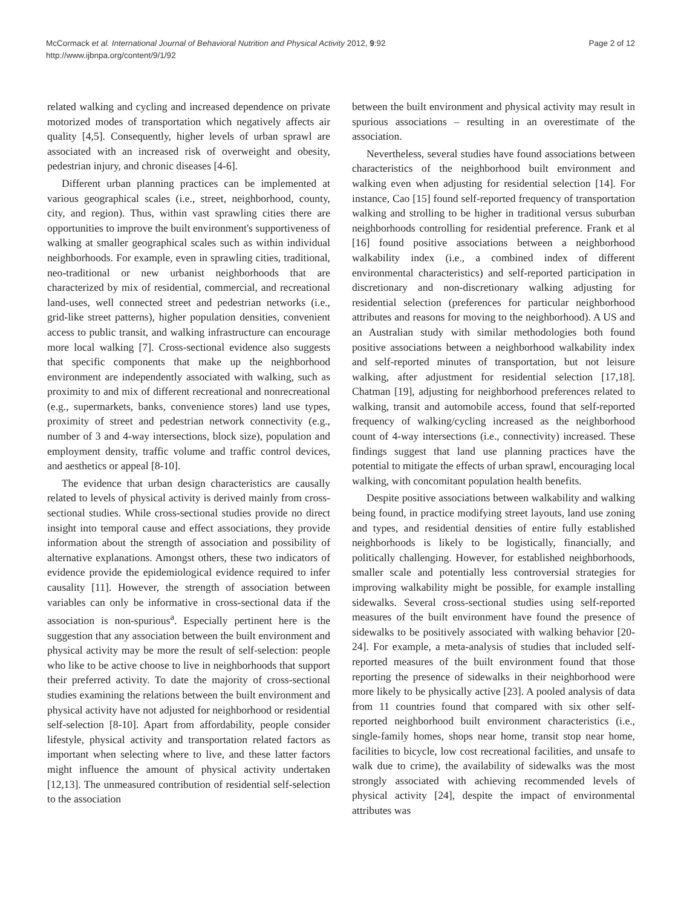McCormack et al. International Journal of Behavioral Nutrition and Physical Activity 2012, 9:92
http://www.ijbnpa.org/content/9/1/92
Page 2 of 12
related walking and cycling and increased dependence on private motorized modes of transportation which negatively affects air quality [4,5]. Consequently, higher levels of urban sprawl are associated with an increased risk of overweight and obesity, pedestrian injury, and chronic diseases [4-6].
Different urban planning practices can be implemented at various geographical scales (i.e., street, neighborhood, county, city, and region). Thus, within vast sprawling cities there are opportunities to improve the built environment's supportiveness of walking at smaller geographical scales such as within individual neighborhoods. For example, even in sprawling cities, traditional, neo-traditional or new urbanist neighborhoods that are characterized by mix of residential, commercial, and recreational land-uses, well connected street and pedestrian networks (i.e., grid-like street patterns), higher population densities, convenient access to public transit, and walking infrastructure can encourage more local walking [7]. Cross-sectional evidence also suggests that specific components that make up the neighborhood environment are independently associated with walking, such as proximity to and mix of different recreational and nonrecreational (e.g., supermarkets, banks, convenience stores) land use types, proximity of street and pedestrian network connectivity (e.g., number of 3 and 4-way intersections, block size), population and employment density, traffic volume and traffic control devices, and aesthetics or appeal [8-10].
The evidence that urban design characteristics are causally related to levels of physical activity is derived mainly from cross-sectional studies. While cross-sectional studies provide no direct insight into temporal cause and effect associations, they provide information about the strength of association and possibility of alternative explanations. Amongst others, these two indicators of evidence provide the epidemiological evidence required to infer causality [11]. However, the strength of association between variables can only be informative in cross-sectional data if the association is non-spurious<sup>a</sup>. Especially pertinent here is the suggestion that any association between the built environment and physical activity may be more the result of self-selection: people who like to be active choose to live in neighborhoods that support their preferred activity. To date the majority of cross-sectional studies examining the relations between the built environment and physical activity have not adjusted for neighborhood or residential self-selection [8-10]. Apart from affordability, people consider lifestyle, physical activity and transportation related factors as important when selecting where to live, and these latter factors might influence the amount of physical activity undertaken [12,13]. The unmeasured contribution of residential self-selection to the association
between the built environment and physical activity may result in spurious associations – resulting in an overestimate of the association.
Nevertheless, several studies have found associations between characteristics of the neighborhood built environment and walking even when adjusting for residential selection [14]. For instance, Cao [15] found self-reported frequency of transportation walking and strolling to be higher in traditional versus suburban neighborhoods controlling for residential preference. Frank et al [16] found positive associations between a neighborhood walkability index (i.e., a combined index of different environmental characteristics) and self-reported participation in discretionary and non-discretionary walking adjusting for residential selection (preferences for particular neighborhood attributes and reasons for moving to the neighborhood). A US and an Australian study with similar methodologies both found positive associations between a neighborhood walkability index and self-reported minutes of transportation, but not leisure walking, after adjustment for residential selection [17,18]. Chatman [19], adjusting for neighborhood preferences related to walking, transit and automobile access, found that self-reported frequency of walking/cycling increased as the neighborhood count of 4-way intersections (i.e., connectivity) increased. These findings suggest that land use planning practices have the potential to mitigate the effects of urban sprawl, encouraging local walking, with concomitant population health benefits.
Despite positive associations between walkability and walking being found, in practice modifying street layouts, land use zoning and types, and residential densities of entire fully established neighborhoods is likely to be logistically, financially, and politically challenging. However, for established neighborhoods, smaller scale and potentially less controversial strategies for improving walkability might be possible, for example installing sidewalks. Several cross-sectional studies using self-reported measures of the built environment have found the presence of sidewalks to be positively associated with walking behavior [20-24]. For example, a meta-analysis of studies that included self-reported measures of the built environment found that those reporting the presence of sidewalks in their neighborhood were more likely to be physically active [23]. A pooled analysis of data from 11 countries found that compared with six other self-reported neighborhood built environment characteristics (i.e., single-family homes, shops near home, transit stop near home, facilities to bicycle, low cost recreational facilities, and unsafe to walk due to crime), the availability of sidewalks was the most strongly associated with achieving recommended levels of physical activity [24], despite the impact of environmental attributes was